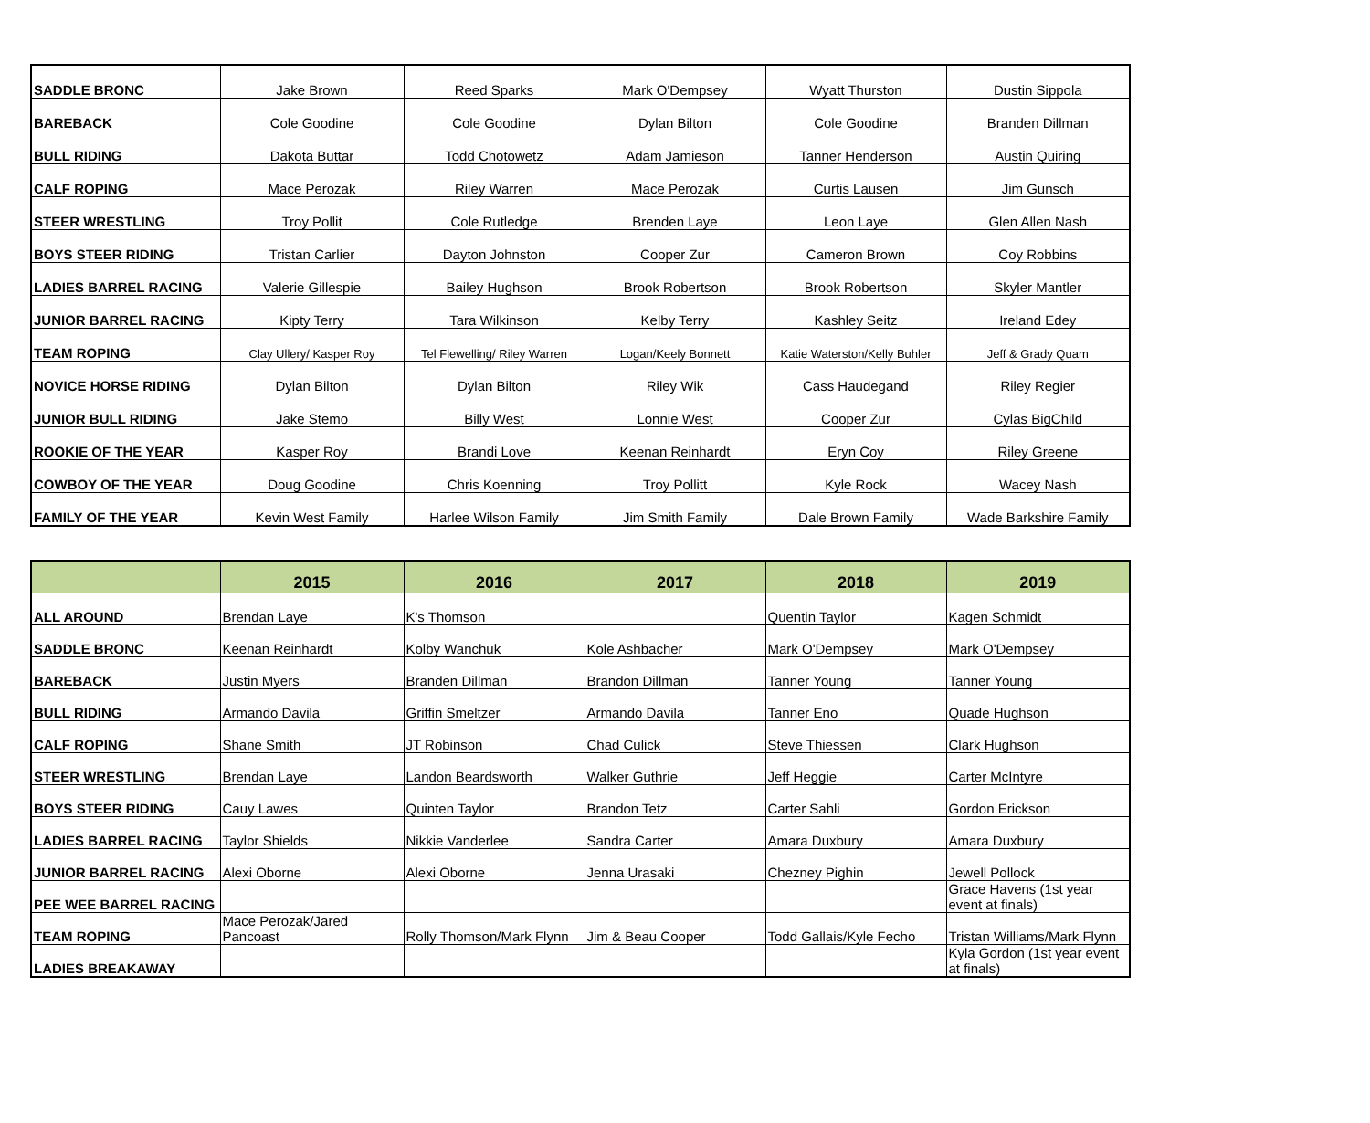| SADDLE BRONC | Jake Brown | Reed Sparks | Mark O'Dempsey | Wyatt Thurston | Dustin Sippola |
| BAREBACK | Cole Goodine | Cole Goodine | Dylan Bilton | Cole Goodine | Branden Dillman |
| BULL RIDING | Dakota Buttar | Todd Chotowetz | Adam Jamieson | Tanner Henderson | Austin Quiring |
| CALF ROPING | Mace Perozak | Riley Warren | Mace Perozak | Curtis Lausen | Jim Gunsch |
| STEER WRESTLING | Troy Pollit | Cole Rutledge | Brenden Laye | Leon Laye | Glen Allen Nash |
| BOYS STEER RIDING | Tristan Carlier | Dayton Johnston | Cooper Zur | Cameron Brown | Coy Robbins |
| LADIES BARREL RACING | Valerie Gillespie | Bailey Hughson | Brook Robertson | Brook Robertson | Skyler Mantler |
| JUNIOR BARREL RACING | Kipty Terry | Tara Wilkinson | Kelby Terry | Kashley Seitz | Ireland Edey |
| TEAM ROPING | Clay Ullery/ Kasper Roy | Tel Flewelling/ Riley Warren | Logan/Keely Bonnett | Katie Waterston/Kelly Buhler | Jeff & Grady Quam |
| NOVICE HORSE RIDING | Dylan Bilton | Dylan Bilton | Riley Wik | Cass Haudegand | Riley Regier |
| JUNIOR BULL RIDING | Jake Stemo | Billy West | Lonnie West | Cooper Zur | Cylas BigChild |
| ROOKIE OF THE YEAR | Kasper Roy | Brandi Love | Keenan Reinhardt | Eryn Coy | Riley Greene |
| COWBOY OF THE YEAR | Doug Goodine | Chris Koenning | Troy Pollitt | Kyle Rock | Wacey Nash |
| FAMILY OF THE YEAR | Kevin West Family | Harlee Wilson Family | Jim Smith Family | Dale Brown Family | Wade Barkshire Family |
| | 2015 | 2016 | 2017 | 2018 | 2019 |
| --- | --- | --- | --- | --- | --- |
| ALL AROUND | Brendan Laye | K's Thomson | | Quentin Taylor | Kagen Schmidt |
| SADDLE BRONC | Keenan Reinhardt | Kolby Wanchuk | Kole Ashbacher | Mark O'Dempsey | Mark O'Dempsey |
| BAREBACK | Justin Myers | Branden Dillman | Brandon Dillman | Tanner Young | Tanner Young |
| BULL RIDING | Armando Davila | Griffin Smeltzer | Armando Davila | Tanner Eno | Quade Hughson |
| CALF ROPING | Shane Smith | JT Robinson | Chad Culick | Steve Thiessen | Clark Hughson |
| STEER WRESTLING | Brendan Laye | Landon Beardsworth | Walker Guthrie | Jeff Heggie | Carter McIntyre |
| BOYS STEER RIDING | Cauy Lawes | Quinten Taylor | Brandon Tetz | Carter Sahli | Gordon Erickson |
| LADIES BARREL RACING | Taylor Shields | Nikkie Vanderlee | Sandra Carter | Amara Duxbury | Amara Duxbury |
| JUNIOR BARREL RACING | Alexi Oborne | Alexi Oborne | Jenna Urasaki | Chezney Pighin | Jewell Pollock |
| PEE WEE BARREL RACING | | | | | Grace Havens (1st year event at finals) |
| TEAM ROPING | Mace Perozak/Jared Pancoast | Rolly Thomson/Mark Flynn | Jim & Beau Cooper | Todd Gallais/Kyle Fecho | Tristan Williams/Mark Flynn |
| LADIES BREAKAWAY | | | | | Kyla Gordon (1st year event at finals) |